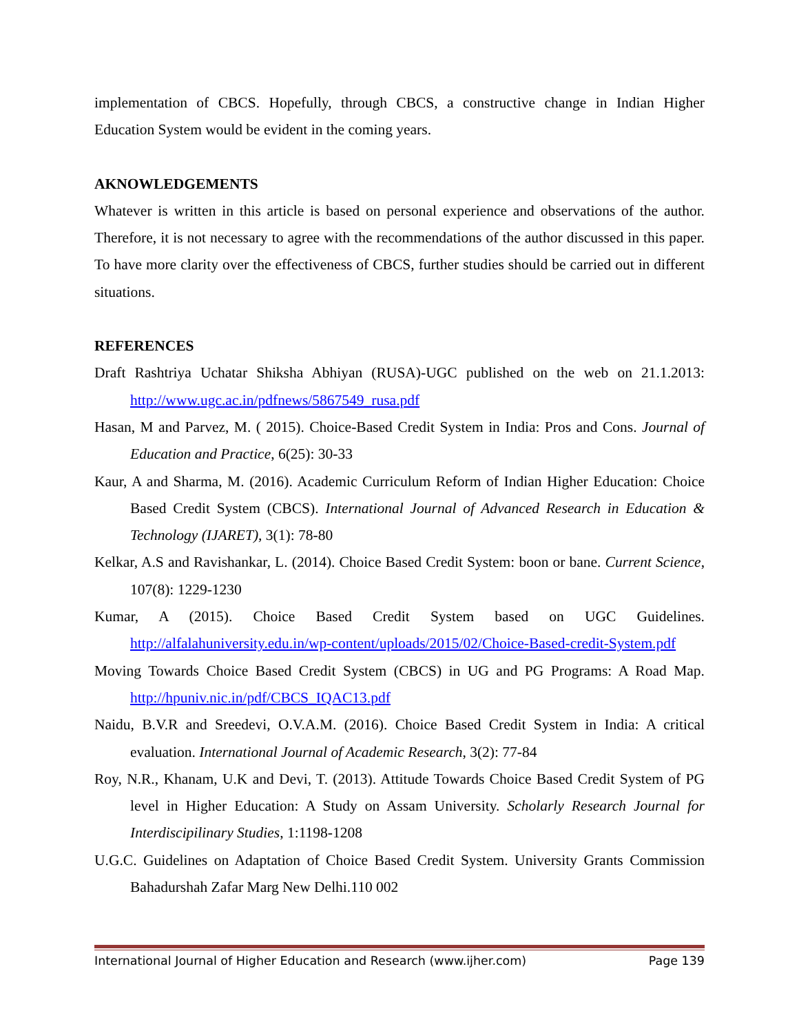implementation of CBCS. Hopefully, through CBCS, a constructive change in Indian Higher Education System would be evident in the coming years.
AKNOWLEDGEMENTS
Whatever is written in this article is based on personal experience and observations of the author. Therefore, it is not necessary to agree with the recommendations of the author discussed in this paper. To have more clarity over the effectiveness of CBCS, further studies should be carried out in different situations.
REFERENCES
Draft Rashtriya Uchatar Shiksha Abhiyan (RUSA)-UGC published on the web on 21.1.2013: http://www.ugc.ac.in/pdfnews/5867549_rusa.pdf
Hasan, M and Parvez, M. ( 2015). Choice-Based Credit System in India: Pros and Cons. Journal of Education and Practice, 6(25): 30-33
Kaur, A and Sharma, M. (2016). Academic Curriculum Reform of Indian Higher Education: Choice Based Credit System (CBCS). International Journal of Advanced Research in Education & Technology (IJARET), 3(1): 78-80
Kelkar, A.S and Ravishankar, L. (2014). Choice Based Credit System: boon or bane. Current Science, 107(8): 1229-1230
Kumar, A (2015). Choice Based Credit System based on UGC Guidelines. http://alfalahuniversity.edu.in/wp-content/uploads/2015/02/Choice-Based-credit-System.pdf
Moving Towards Choice Based Credit System (CBCS) in UG and PG Programs: A Road Map. http://hpuniv.nic.in/pdf/CBCS_IQAC13.pdf
Naidu, B.V.R and Sreedevi, O.V.A.M. (2016). Choice Based Credit System in India: A critical evaluation. International Journal of Academic Research, 3(2): 77-84
Roy, N.R., Khanam, U.K and Devi, T. (2013). Attitude Towards Choice Based Credit System of PG level in Higher Education: A Study on Assam University. Scholarly Research Journal for Interdiscipilinary Studies, 1:1198-1208
U.G.C. Guidelines on Adaptation of Choice Based Credit System. University Grants Commission Bahadurshah Zafar Marg New Delhi.110 002
International Journal of Higher Education and Research (www.ijher.com) Page 139